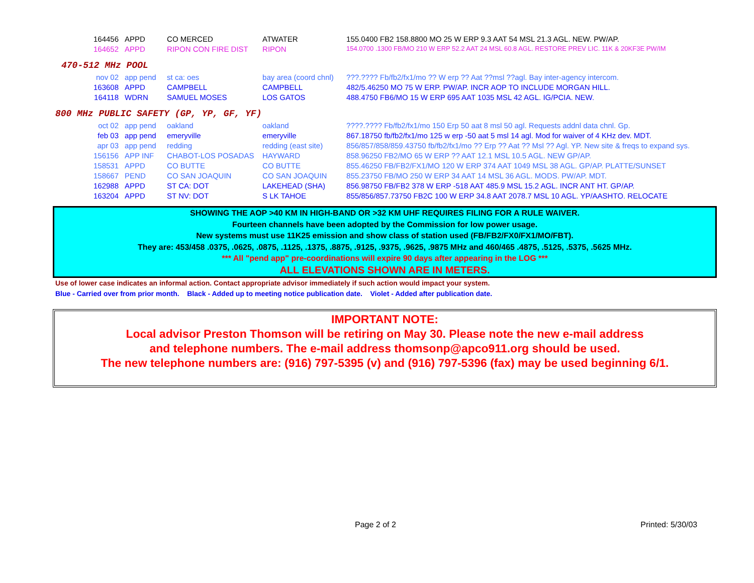| 164456 | APPD | CO MERCED | ATWATER | 155.0400 FB2 158.8800 MO 25 W ERP 9.3 AAT 54 MSL 21.3 AGL. NEW. PW/AP. |
| 164652 | APPD | RIPON CON FIRE DIST | RIPON | 154.0700 .1300 FB/MO 210 W ERP 52.2 AAT 24 MSL 60.8 AGL. RESTORE PREV LIC. 11K & 20KF3E PW/IM |
470-512 MHz POOL
| nov 02 | app pend | st ca: oes | bay area (coord chnl) | ???.???? Fb/fb2/fx1/mo ?? W erp ?? Aat ??msl ??agl. Bay inter-agency intercom. |
| 163608 | APPD | CAMPBELL | CAMPBELL | 482/5.46250 MO 75 W ERP. PW/AP. INCR AOP TO INCLUDE MORGAN HILL. |
| 164118 | WDRN | SAMUEL MOSES | LOS GATOS | 488.4750 FB6/MO 15 W ERP 695 AAT 1035 MSL 42 AGL. IG/PCIA. NEW. |
800 MHz PUBLIC SAFETY (GP, YP, GF, YF)
| oct 02 | app pend | oakland | oakland | ????.???? Fb/fb2/fx1/mo 150 Erp 50 aat 8 msl 50 agl. Requests addnl data chnl. Gp. |
| feb 03 | app pend | emeryville | emeryville | 867.18750 fb/fb2/fx1/mo 125 w erp -50 aat 5 msl 14 agl. Mod for waiver of 4 KHz dev. MDT. |
| apr 03 | app pend | redding | redding (east site) | 856/857/858/859.43750 fb/fb2/fx1/mo ?? Erp ?? Aat ?? Msl ?? Agl. YP. New site & freqs to expand sys. |
| 156156 | APP INF | CHABOT-LOS POSADAS | HAYWARD | 858.96250 FB2/MO 65 W ERP ?? AAT 12.1 MSL 10.5 AGL. NEW GP/AP. |
| 158531 | APPD | CO BUTTE | CO BUTTE | 855.46250 FB/FB2/FX1/MO 120 W ERP 374 AAT 1049 MSL 38 AGL. GP/AP. PLATTE/SUNSET |
| 158667 | PEND | CO SAN JOAQUIN | CO SAN JOAQUIN | 855.23750 FB/MO 250 W ERP 34 AAT 14 MSL 36 AGL. MODS. PW/AP. MDT. |
| 162988 | APPD | ST CA: DOT | LAKEHEAD (SHA) | 856.98750 FB/FB2 378 W ERP -518 AAT 485.9 MSL 15.2 AGL. INCR ANT HT. GP/AP. |
| 163204 | APPD | ST NV: DOT | S LK TAHOE | 855/856/857.73750 FB2C 100 W ERP 34.8 AAT 2078.7 MSL 10 AGL. YP/AASHTO. RELOCATE |
SHOWING THE AOP >40 KM IN HIGH-BAND OR >32 KM UHF REQUIRES FILING FOR A RULE WAIVER.
Fourteen channels have been adopted by the Commission for low power usage.
New systems must use 11K25 emission and show class of station used (FB/FB2/FX0/FX1/MO/FBT).
They are: 453/458 .0375, .0625, .0875, .1125, .1375, .8875, .9125, .9375, .9625, .9875 MHz and 460/465 .4875, .5125, .5375, .5625 MHz.
*** All "pend app" pre-coordinations will expire 90 days after appearing in the LOG ***
ALL ELEVATIONS SHOWN ARE IN METERS.
Use of lower case indicates an informal action. Contact appropriate advisor immediately if such action would impact your system.
Blue - Carried over from prior month. Black - Added up to meeting notice publication date. Violet - Added after publication date.
IMPORTANT NOTE:
Local advisor Preston Thomson will be retiring on May 30. Please note the new e-mail address
and telephone numbers. The e-mail address thomsonp@apco911.org should be used.
The new telephone numbers are: (916) 797-5395 (v) and (916) 797-5396 (fax) may be used beginning 6/1.
Page 2 of 2 Printed: 5/30/03